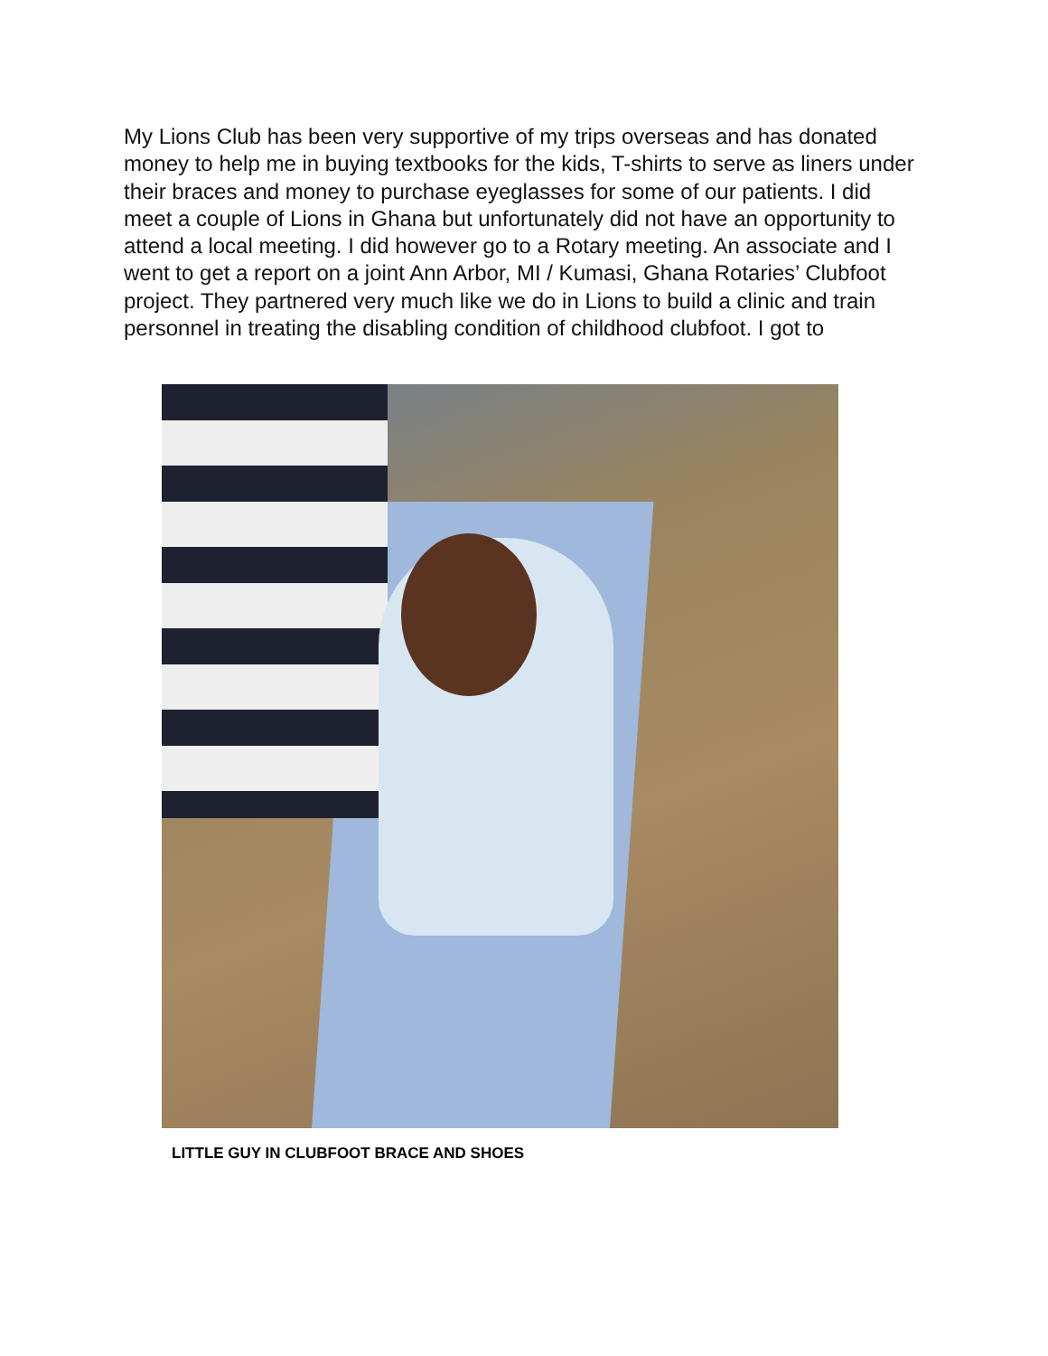My Lions Club has been very supportive of my trips overseas and has donated money to help me in buying textbooks for the kids, T-shirts to serve as liners under their braces and money to purchase eyeglasses for some of our patients. I did meet a couple of Lions in Ghana but unfortunately did not have an opportunity to attend a local meeting. I did however go to a Rotary meeting. An associate and I went to get a report on a joint Ann Arbor, MI / Kumasi, Ghana Rotaries’ Clubfoot project. They partnered very much like we do in Lions to build a clinic and train personnel in treating the disabling condition of childhood clubfoot. I got to
LITTLE GUY IN CLUBFOOT BRACE AND SHOES